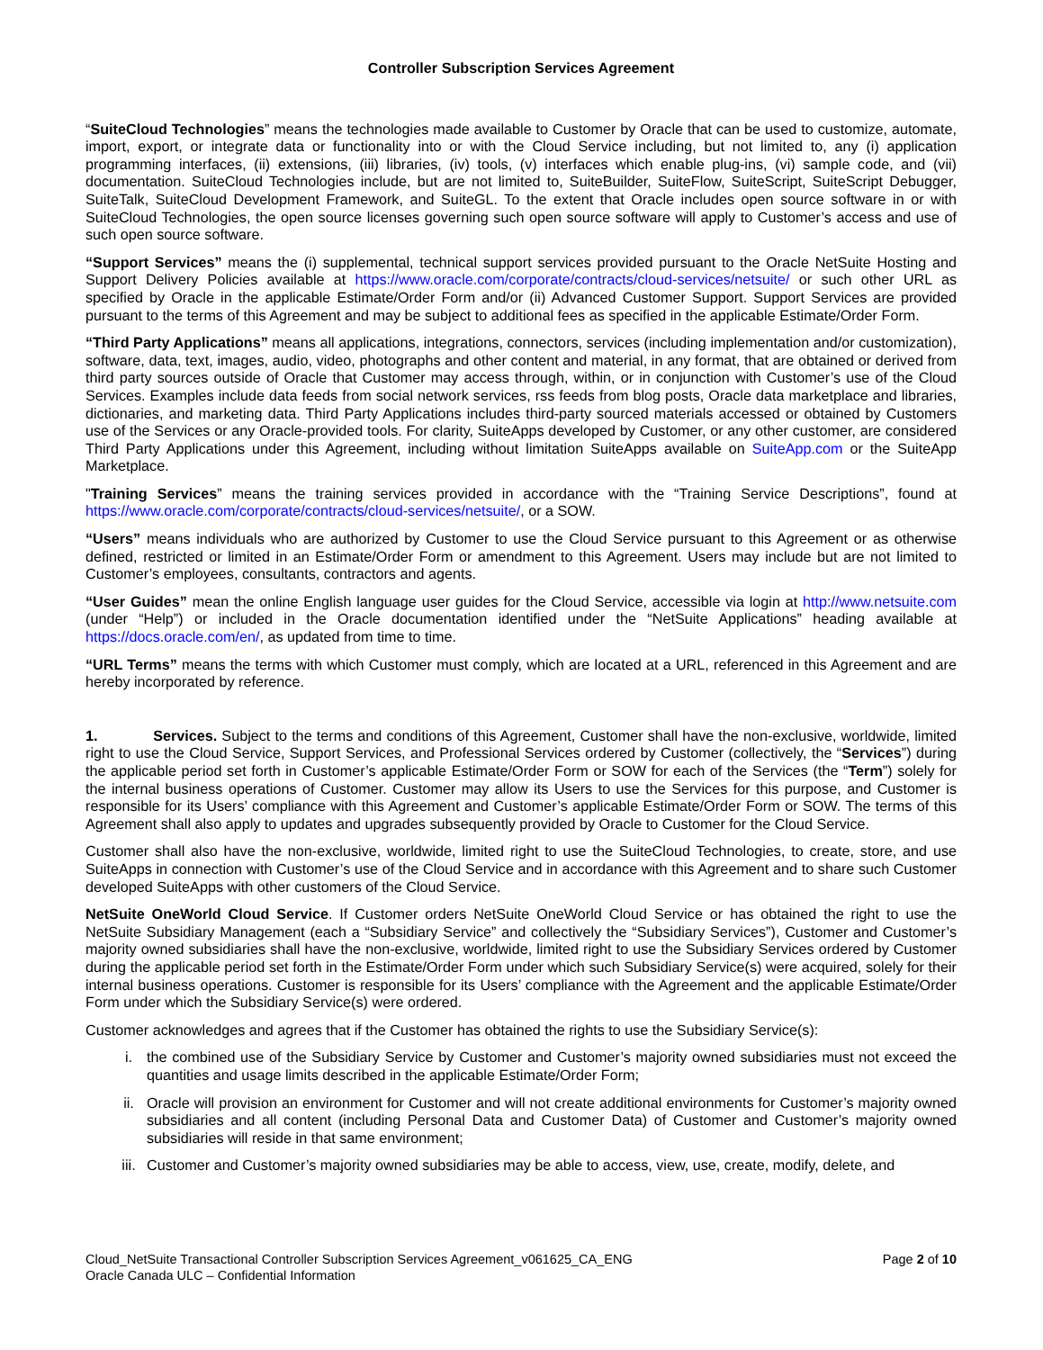Controller Subscription Services Agreement
“SuiteCloud Technologies” means the technologies made available to Customer by Oracle that can be used to customize, automate, import, export, or integrate data or functionality into or with the Cloud Service including, but not limited to, any (i) application programming interfaces, (ii) extensions, (iii) libraries, (iv) tools, (v) interfaces which enable plug-ins, (vi) sample code, and (vii) documentation. SuiteCloud Technologies include, but are not limited to, SuiteBuilder, SuiteFlow, SuiteScript, SuiteScript Debugger, SuiteTalk, SuiteCloud Development Framework, and SuiteGL. To the extent that Oracle includes open source software in or with SuiteCloud Technologies, the open source licenses governing such open source software will apply to Customer’s access and use of such open source software.
“Support Services” means the (i) supplemental, technical support services provided pursuant to the Oracle NetSuite Hosting and Support Delivery Policies available at https://www.oracle.com/corporate/contracts/cloud-services/netsuite/ or such other URL as specified by Oracle in the applicable Estimate/Order Form and/or (ii) Advanced Customer Support. Support Services are provided pursuant to the terms of this Agreement and may be subject to additional fees as specified in the applicable Estimate/Order Form.
“Third Party Applications” means all applications, integrations, connectors, services (including implementation and/or customization), software, data, text, images, audio, video, photographs and other content and material, in any format, that are obtained or derived from third party sources outside of Oracle that Customer may access through, within, or in conjunction with Customer’s use of the Cloud Services. Examples include data feeds from social network services, rss feeds from blog posts, Oracle data marketplace and libraries, dictionaries, and marketing data. Third Party Applications includes third-party sourced materials accessed or obtained by Customers use of the Services or any Oracle-provided tools. For clarity, SuiteApps developed by Customer, or any other customer, are considered Third Party Applications under this Agreement, including without limitation SuiteApps available on SuiteApp.com or the SuiteApp Marketplace.
"Training Services” means the training services provided in accordance with the “Training Service Descriptions”, found at https://www.oracle.com/corporate/contracts/cloud-services/netsuite/, or a SOW.
“Users” means individuals who are authorized by Customer to use the Cloud Service pursuant to this Agreement or as otherwise defined, restricted or limited in an Estimate/Order Form or amendment to this Agreement. Users may include but are not limited to Customer’s employees, consultants, contractors and agents.
“User Guides” mean the online English language user guides for the Cloud Service, accessible via login at http://www.netsuite.com (under “Help”) or included in the Oracle documentation identified under the “NetSuite Applications” heading available at https://docs.oracle.com/en/, as updated from time to time.
“URL Terms” means the terms with which Customer must comply, which are located at a URL, referenced in this Agreement and are hereby incorporated by reference.
1. Services. Subject to the terms and conditions of this Agreement, Customer shall have the non-exclusive, worldwide, limited right to use the Cloud Service, Support Services, and Professional Services ordered by Customer (collectively, the “Services”) during the applicable period set forth in Customer’s applicable Estimate/Order Form or SOW for each of the Services (the “Term”) solely for the internal business operations of Customer. Customer may allow its Users to use the Services for this purpose, and Customer is responsible for its Users’ compliance with this Agreement and Customer’s applicable Estimate/Order Form or SOW. The terms of this Agreement shall also apply to updates and upgrades subsequently provided by Oracle to Customer for the Cloud Service.
Customer shall also have the non-exclusive, worldwide, limited right to use the SuiteCloud Technologies, to create, store, and use SuiteApps in connection with Customer’s use of the Cloud Service and in accordance with this Agreement and to share such Customer developed SuiteApps with other customers of the Cloud Service.
NetSuite OneWorld Cloud Service. If Customer orders NetSuite OneWorld Cloud Service or has obtained the right to use the NetSuite Subsidiary Management (each a “Subsidiary Service” and collectively the “Subsidiary Services”), Customer and Customer’s majority owned subsidiaries shall have the non-exclusive, worldwide, limited right to use the Subsidiary Services ordered by Customer during the applicable period set forth in the Estimate/Order Form under which such Subsidiary Service(s) were acquired, solely for their internal business operations. Customer is responsible for its Users’ compliance with the Agreement and the applicable Estimate/Order Form under which the Subsidiary Service(s) were ordered.
Customer acknowledges and agrees that if the Customer has obtained the rights to use the Subsidiary Service(s):
i. the combined use of the Subsidiary Service by Customer and Customer’s majority owned subsidiaries must not exceed the quantities and usage limits described in the applicable Estimate/Order Form;
ii. Oracle will provision an environment for Customer and will not create additional environments for Customer’s majority owned subsidiaries and all content (including Personal Data and Customer Data) of Customer and Customer’s majority owned subsidiaries will reside in that same environment;
iii. Customer and Customer’s majority owned subsidiaries may be able to access, view, use, create, modify, delete, and
Cloud_NetSuite Transactional Controller Subscription Services Agreement_v061625_CA_ENG
Oracle Canada ULC – Confidential Information
Page 2 of 10